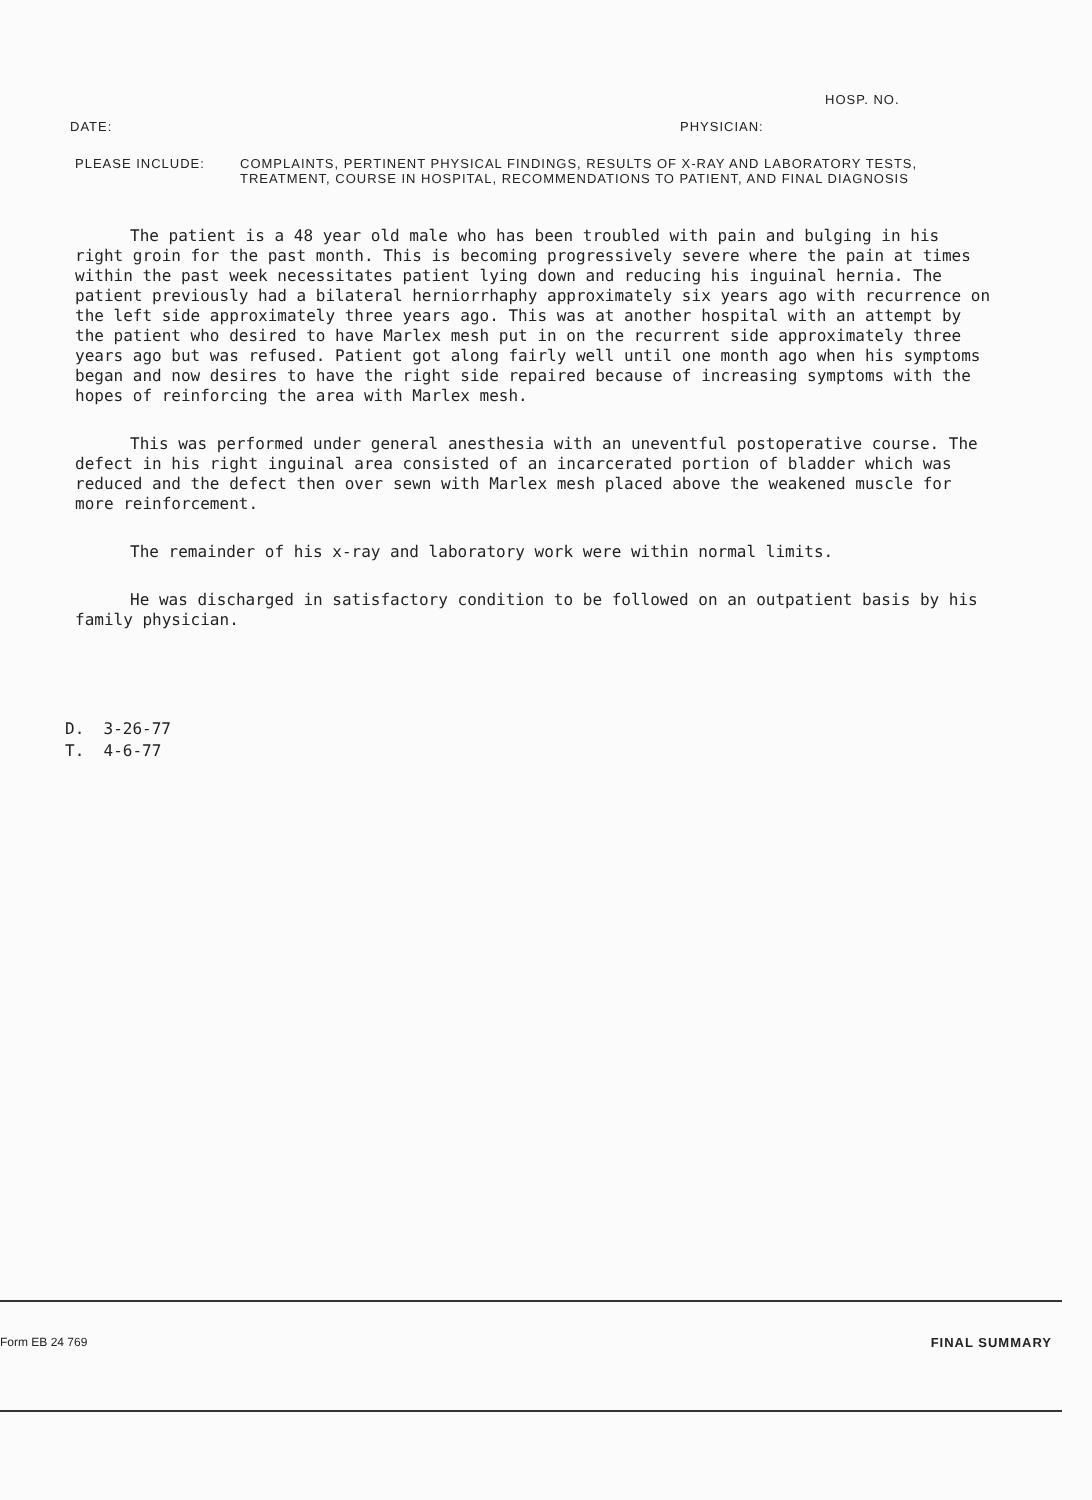HOSP. NO.
DATE: PHYSICIAN:
PLEASE INCLUDE: COMPLAINTS, PERTINENT PHYSICAL FINDINGS, RESULTS OF X-RAY AND LABORATORY TESTS, TREATMENT, COURSE IN HOSPITAL, RECOMMENDATIONS TO PATIENT, AND FINAL DIAGNOSIS
The patient is a 48 year old male who has been troubled with pain and bulging in his right groin for the past month. This is becoming progressively severe where the pain at times within the past week necessitates patient lying down and reducing his inguinal hernia. The patient previously had a bilateral herniorrhaphy approximately six years ago with recurrence on the left side approximately three years ago. This was at another hospital with an attempt by the patient who desired to have Marlex mesh put in on the recurrent side approximately three years ago but was refused. Patient got along fairly well until one month ago when his symptoms began and now desires to have the right side repaired because of increasing symptoms with the hopes of reinforcing the area with Marlex mesh.
This was performed under general anesthesia with an uneventful postoperative course. The defect in his right inguinal area consisted of an incarcerated portion of bladder which was reduced and the defect then over sewn with Marlex mesh placed above the weakened muscle for more reinforcement.
The remainder of his x-ray and laboratory work were within normal limits.
He was discharged in satisfactory condition to be followed on an outpatient basis by his family physician.
D. 3-26-77
T. 4-6-77
Form EB 24 769 FINAL SUMMARY